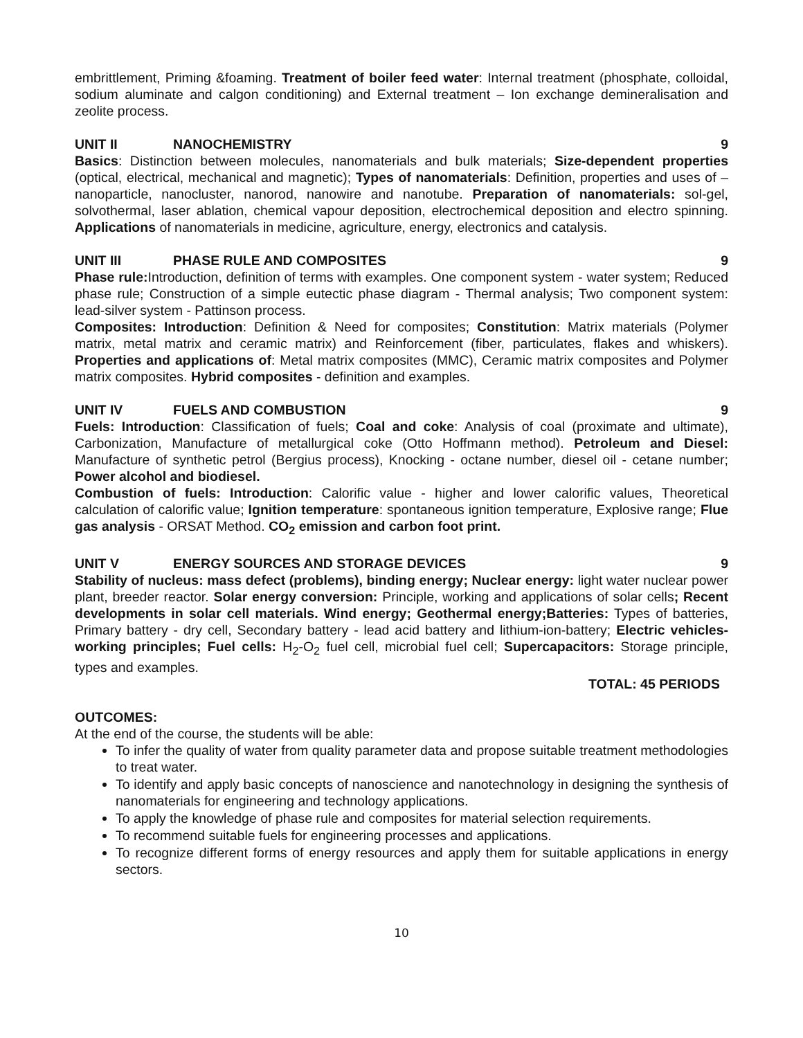embrittlement, Priming &foaming. Treatment of boiler feed water: Internal treatment (phosphate, colloidal, sodium aluminate and calgon conditioning) and External treatment – Ion exchange demineralisation and zeolite process.
UNIT II NANOCHEMISTRY 9
Basics: Distinction between molecules, nanomaterials and bulk materials; Size-dependent properties (optical, electrical, mechanical and magnetic); Types of nanomaterials: Definition, properties and uses of – nanoparticle, nanocluster, nanorod, nanowire and nanotube. Preparation of nanomaterials: sol-gel, solvothermal, laser ablation, chemical vapour deposition, electrochemical deposition and electro spinning. Applications of nanomaterials in medicine, agriculture, energy, electronics and catalysis.
UNIT III PHASE RULE AND COMPOSITES 9
Phase rule: Introduction, definition of terms with examples. One component system - water system; Reduced phase rule; Construction of a simple eutectic phase diagram - Thermal analysis; Two component system: lead-silver system - Pattinson process.
Composites: Introduction: Definition & Need for composites; Constitution: Matrix materials (Polymer matrix, metal matrix and ceramic matrix) and Reinforcement (fiber, particulates, flakes and whiskers). Properties and applications of: Metal matrix composites (MMC), Ceramic matrix composites and Polymer matrix composites. Hybrid composites - definition and examples.
UNIT IV FUELS AND COMBUSTION 9
Fuels: Introduction: Classification of fuels; Coal and coke: Analysis of coal (proximate and ultimate), Carbonization, Manufacture of metallurgical coke (Otto Hoffmann method). Petroleum and Diesel: Manufacture of synthetic petrol (Bergius process), Knocking - octane number, diesel oil - cetane number; Power alcohol and biodiesel.
Combustion of fuels: Introduction: Calorific value - higher and lower calorific values, Theoretical calculation of calorific value; Ignition temperature: spontaneous ignition temperature, Explosive range; Flue gas analysis - ORSAT Method. CO<sub>2</sub> emission and carbon foot print.
UNIT V ENERGY SOURCES AND STORAGE DEVICES 9
Stability of nucleus: mass defect (problems), binding energy; Nuclear energy: light water nuclear power plant, breeder reactor. Solar energy conversion: Principle, working and applications of solar cells; Recent developments in solar cell materials. Wind energy; Geothermal energy;Batteries: Types of batteries, Primary battery - dry cell, Secondary battery - lead acid battery and lithium-ion-battery; Electric vehicles-working principles; Fuel cells: H<sub>2</sub>-O<sub>2</sub> fuel cell, microbial fuel cell; Supercapacitors: Storage principle, types and examples.
TOTAL: 45 PERIODS
OUTCOMES:
At the end of the course, the students will be able:
To infer the quality of water from quality parameter data and propose suitable treatment methodologies to treat water.
To identify and apply basic concepts of nanoscience and nanotechnology in designing the synthesis of nanomaterials for engineering and technology applications.
To apply the knowledge of phase rule and composites for material selection requirements.
To recommend suitable fuels for engineering processes and applications.
To recognize different forms of energy resources and apply them for suitable applications in energy sectors.
10